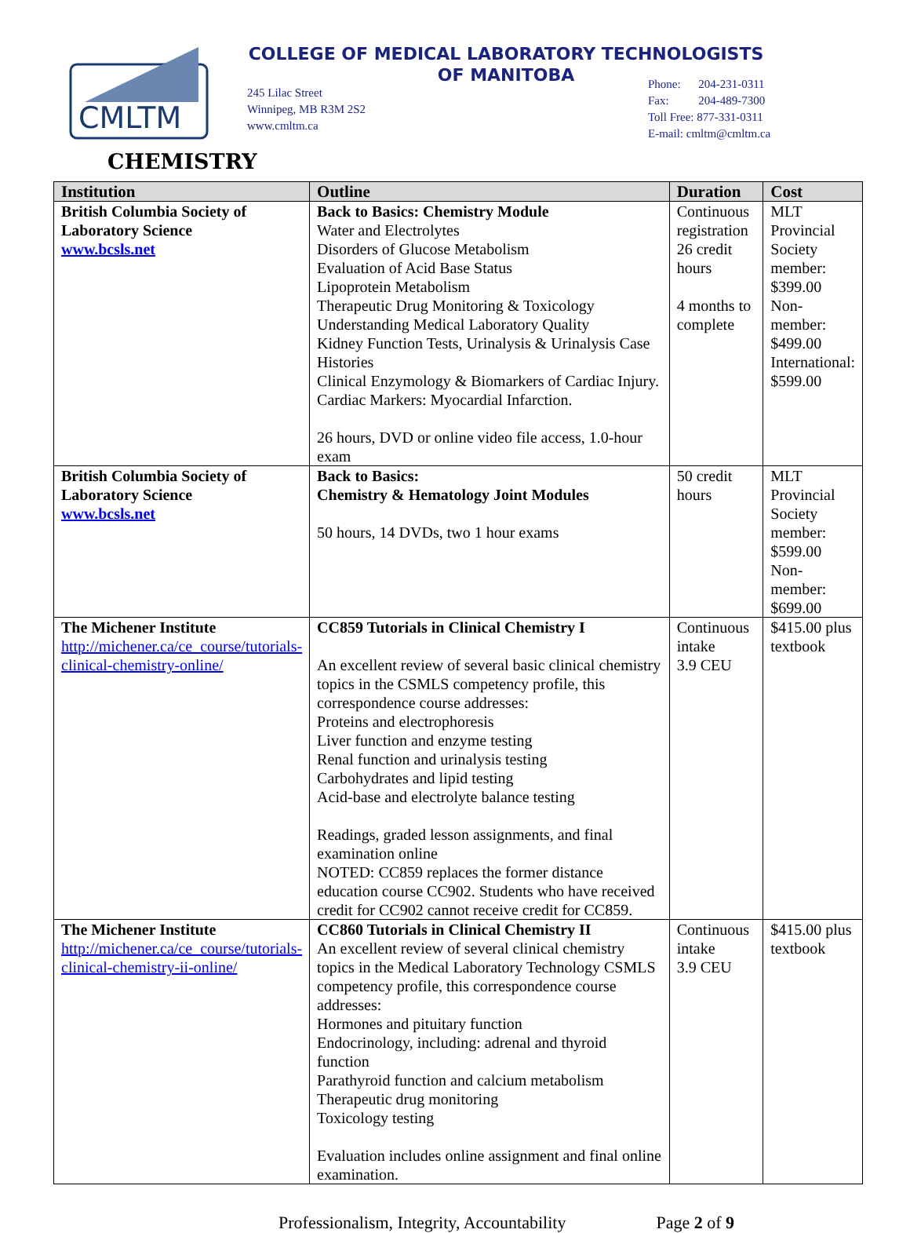CMLTM
COLLEGE OF MEDICAL LABORATORY TECHNOLOGISTS
OF MANITOBA
245 Lilac Street
Winnipeg, MB R3M 2S2
www.cmltm.ca
Phone: 204-231-0311
Fax: 204-489-7300
Toll Free: 877-331-0311
E-mail: cmltm@cmltm.ca
CHEMISTRY
| Institution | Outline | Duration | Cost |
| --- | --- | --- | --- |
| British Columbia Society of Laboratory Science www.bcsls.net | Back to Basics: Chemistry Module Water and Electrolytes Disorders of Glucose Metabolism Evaluation of Acid Base Status Lipoprotein Metabolism Therapeutic Drug Monitoring & Toxicology Understanding Medical Laboratory Quality Kidney Function Tests, Urinalysis & Urinalysis Case Histories Clinical Enzymology & Biomarkers of Cardiac Injury. Cardiac Markers: Myocardial Infarction. 26 hours, DVD or online video file access, 1.0-hour exam | Continuous registration 26 credit hours 4 months to complete | MLT Provincial Society member: $399.00 Non-member: $499.00 International: $599.00 |
| British Columbia Society of Laboratory Science www.bcsls.net | Back to Basics: Chemistry & Hematology Joint Modules 50 hours, 14 DVDs, two 1 hour exams | 50 credit hours | MLT Provincial Society member: $599.00 Non-member: $699.00 |
| The Michener Institute http://michener.ca/ce_course/tutorials-clinical-chemistry-online/ | CC859 Tutorials in Clinical Chemistry I An excellent review of several basic clinical chemistry topics in the CSMLS competency profile, this correspondence course addresses: Proteins and electrophoresis Liver function and enzyme testing Renal function and urinalysis testing Carbohydrates and lipid testing Acid-base and electrolyte balance testing Readings, graded lesson assignments, and final examination online NOTED: CC859 replaces the former distance education course CC902. Students who have received credit for CC902 cannot receive credit for CC859. | Continuous intake 3.9 CEU | $415.00 plus textbook |
| The Michener Institute http://michener.ca/ce_course/tutorials-clinical-chemistry-ii-online/ | CC860 Tutorials in Clinical Chemistry II An excellent review of several clinical chemistry topics in the Medical Laboratory Technology CSMLS competency profile, this correspondence course addresses: Hormones and pituitary function Endocrinology, including: adrenal and thyroid function Parathyroid function and calcium metabolism Therapeutic drug monitoring Toxicology testing Evaluation includes online assignment and final online examination. | Continuous intake 3.9 CEU | $415.00 plus textbook |
Professionalism, Integrity, Accountability Page 2 of 9